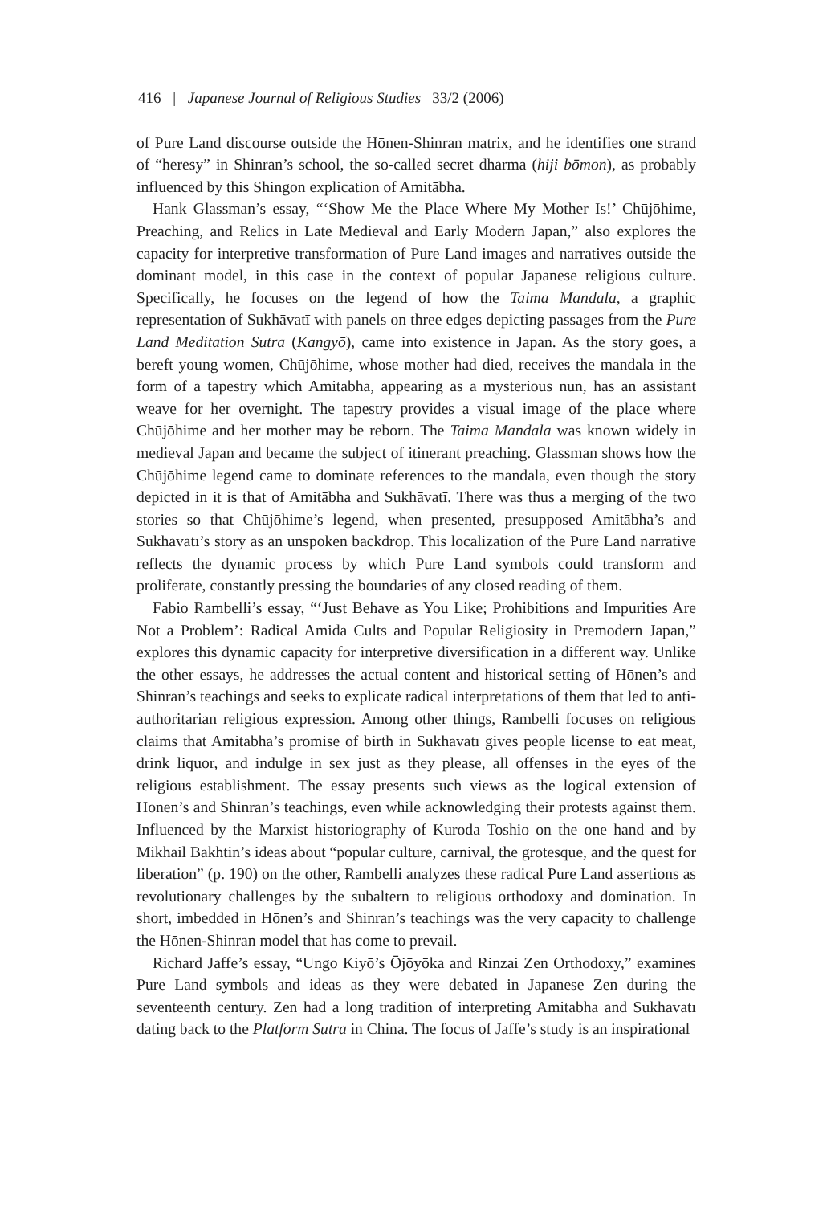416 | Japanese Journal of Religious Studies 33/2 (2006)
of Pure Land discourse outside the Hōnen-Shinran matrix, and he identifies one strand of “heresy” in Shinran’s school, the so-called secret dharma (hiji bōmon), as probably influenced by this Shingon explication of Amitābha.
Hank Glassman’s essay, “‘Show Me the Place Where My Mother Is!’ Chūjōhime, Preaching, and Relics in Late Medieval and Early Modern Japan,” also explores the capacity for interpretive transformation of Pure Land images and narratives outside the dominant model, in this case in the context of popular Japanese religious culture. Specifically, he focuses on the legend of how the Taima Mandala, a graphic representation of Sukhāvatī with panels on three edges depicting passages from the Pure Land Meditation Sutra (Kangyō), came into existence in Japan. As the story goes, a bereft young women, Chūjōhime, whose mother had died, receives the mandala in the form of a tapestry which Amitābha, appearing as a mysterious nun, has an assistant weave for her overnight. The tapestry provides a visual image of the place where Chūjōhime and her mother may be reborn. The Taima Mandala was known widely in medieval Japan and became the subject of itinerant preaching. Glassman shows how the Chūjōhime legend came to dominate references to the mandala, even though the story depicted in it is that of Amitābha and Sukhāvatī. There was thus a merging of the two stories so that Chūjōhime’s legend, when presented, presupposed Amitābha’s and Sukhāvatī’s story as an unspoken backdrop. This localization of the Pure Land narrative reflects the dynamic process by which Pure Land symbols could transform and proliferate, constantly pressing the boundaries of any closed reading of them.
Fabio Rambelli’s essay, “‘Just Behave as You Like; Prohibitions and Impurities Are Not a Problem’: Radical Amida Cults and Popular Religiosity in Premodern Japan,” explores this dynamic capacity for interpretive diversification in a different way. Unlike the other essays, he addresses the actual content and historical setting of Hōnen’s and Shinran’s teachings and seeks to explicate radical interpretations of them that led to anti-authoritarian religious expression. Among other things, Rambelli focuses on religious claims that Amitābha’s promise of birth in Sukhāvatī gives people license to eat meat, drink liquor, and indulge in sex just as they please, all offenses in the eyes of the religious establishment. The essay presents such views as the logical extension of Hōnen’s and Shinran’s teachings, even while acknowledging their protests against them. Influenced by the Marxist historiography of Kuroda Toshio on the one hand and by Mikhail Bakhtin’s ideas about “popular culture, carnival, the grotesque, and the quest for liberation” (p. 190) on the other, Rambelli analyzes these radical Pure Land assertions as revolutionary challenges by the subaltern to religious orthodoxy and domination. In short, imbedded in Hōnen’s and Shinran’s teachings was the very capacity to challenge the Hōnen-Shinran model that has come to prevail.
Richard Jaffe’s essay, “Ungo Kiyō’s Ōjōyōka and Rinzai Zen Orthodoxy,” examines Pure Land symbols and ideas as they were debated in Japanese Zen during the seventeenth century. Zen had a long tradition of interpreting Amitābha and Sukhāvatī dating back to the Platform Sutra in China. The focus of Jaffe’s study is an inspirational